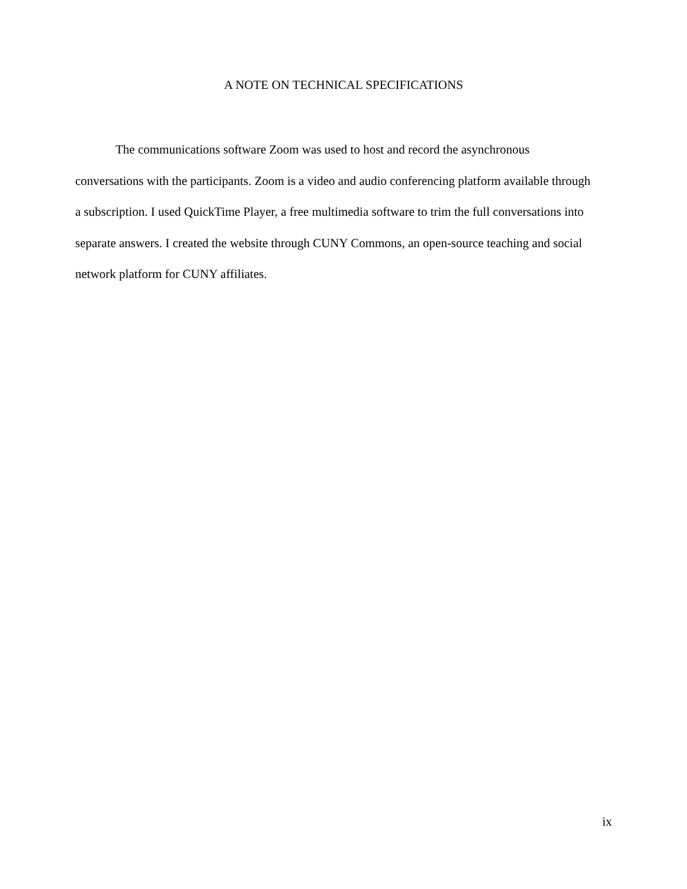A NOTE ON TECHNICAL SPECIFICATIONS
The communications software Zoom was used to host and record the asynchronous conversations with the participants. Zoom is a video and audio conferencing platform available through a subscription. I used QuickTime Player, a free multimedia software to trim the full conversations into separate answers. I created the website through CUNY Commons, an open-source teaching and social network platform for CUNY affiliates.
ix